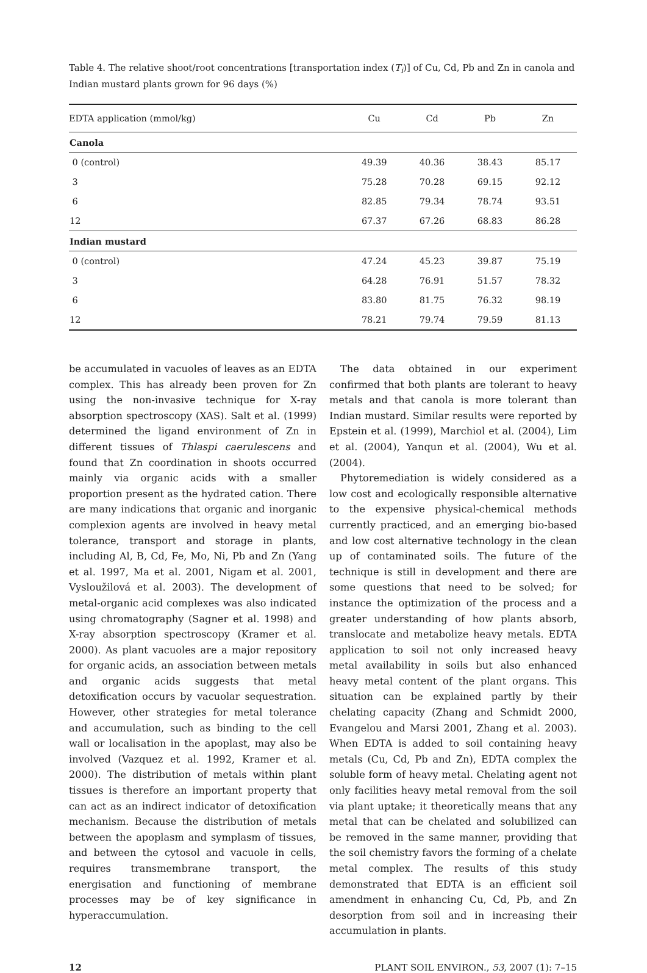Table 4. The relative shoot/root concentrations [transportation index (T<sub>i</sub>)] of Cu, Cd, Pb and Zn in canola and Indian mustard plants grown for 96 days (%)
| EDTA application (mmol/kg) | Cu | Cd | Pb | Zn |
| --- | --- | --- | --- | --- |
| Canola | | | | |
| 0 (control) | 49.39 | 40.36 | 38.43 | 85.17 |
| 3 | 75.28 | 70.28 | 69.15 | 92.12 |
| 6 | 82.85 | 79.34 | 78.74 | 93.51 |
| 12 | 67.37 | 67.26 | 68.83 | 86.28 |
| Indian mustard | | | | |
| 0 (control) | 47.24 | 45.23 | 39.87 | 75.19 |
| 3 | 64.28 | 76.91 | 51.57 | 78.32 |
| 6 | 83.80 | 81.75 | 76.32 | 98.19 |
| 12 | 78.21 | 79.74 | 79.59 | 81.13 |
be accumulated in vacuoles of leaves as an EDTA complex. This has already been proven for Zn using the non-invasive technique for X-ray absorption spectroscopy (XAS). Salt et al. (1999) determined the ligand environment of Zn in different tissues of Thlaspi caerulescens and found that Zn coordination in shoots occurred mainly via organic acids with a smaller proportion present as the hydrated cation. There are many indications that organic and inorganic complexion agents are involved in heavy metal tolerance, transport and storage in plants, including Al, B, Cd, Fe, Mo, Ni, Pb and Zn (Yang et al. 1997, Ma et al. 2001, Nigam et al. 2001, Vysloužilová et al. 2003). The development of metal-organic acid complexes was also indicated using chromatography (Sagner et al. 1998) and X-ray absorption spectroscopy (Kramer et al. 2000). As plant vacuoles are a major repository for organic acids, an association between metals and organic acids suggests that metal detoxification occurs by vacuolar sequestration. However, other strategies for metal tolerance and accumulation, such as binding to the cell wall or localisation in the apoplast, may also be involved (Vazquez et al. 1992, Kramer et al. 2000). The distribution of metals within plant tissues is therefore an important property that can act as an indirect indicator of detoxification mechanism. Because the distribution of metals between the apoplasm and symplasm of tissues, and between the cytosol and vacuole in cells, requires transmembrane transport, the energisation and functioning of membrane processes may be of key significance in hyperaccumulation.
The data obtained in our experiment confirmed that both plants are tolerant to heavy metals and that canola is more tolerant than Indian mustard. Similar results were reported by Epstein et al. (1999), Marchiol et al. (2004), Lim et al. (2004), Yanqun et al. (2004), Wu et al. (2004).
Phytoremediation is widely considered as a low cost and ecologically responsible alternative to the expensive physical-chemical methods currently practiced, and an emerging bio-based and low cost alternative technology in the clean up of contaminated soils. The future of the technique is still in development and there are some questions that need to be solved; for instance the optimization of the process and a greater understanding of how plants absorb, translocate and metabolize heavy metals. EDTA application to soil not only increased heavy metal availability in soils but also enhanced heavy metal content of the plant organs. This situation can be explained partly by their chelating capacity (Zhang and Schmidt 2000, Evangelou and Marsi 2001, Zhang et al. 2003). When EDTA is added to soil containing heavy metals (Cu, Cd, Pb and Zn), EDTA complex the soluble form of heavy metal. Chelating agent not only facilities heavy metal removal from the soil via plant uptake; it theoretically means that any metal that can be chelated and solubilized can be removed in the same manner, providing that the soil chemistry favors the forming of a chelate metal complex. The results of this study demonstrated that EDTA is an efficient soil amendment in enhancing Cu, Cd, Pb, and Zn desorption from soil and in increasing their accumulation in plants.
12 PLANT SOIL ENVIRON., 53, 2007 (1): 7–15